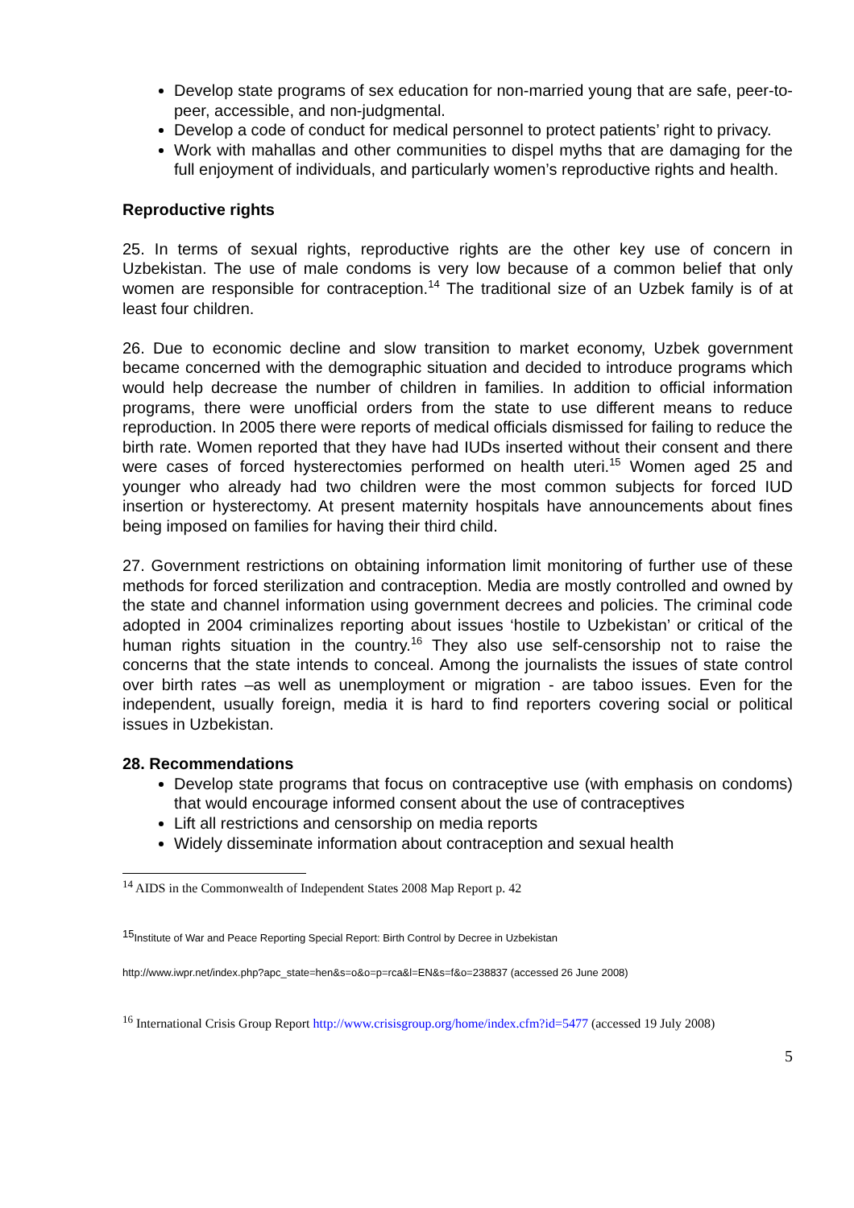Develop state programs of sex education for non-married young that are safe, peer-to-peer, accessible, and non-judgmental.
Develop a code of conduct for medical personnel to protect patients’ right to privacy.
Work with mahallas and other communities to dispel myths that are damaging for the full enjoyment of individuals, and particularly women’s reproductive rights and health.
Reproductive rights
25. In terms of sexual rights, reproductive rights are the other key use of concern in Uzbekistan. The use of male condoms is very low because of a common belief that only women are responsible for contraception.<sup>14</sup> The traditional size of an Uzbek family is of at least four children.
26. Due to economic decline and slow transition to market economy, Uzbek government became concerned with the demographic situation and decided to introduce programs which would help decrease the number of children in families. In addition to official information programs, there were unofficial orders from the state to use different means to reduce reproduction. In 2005 there were reports of medical officials dismissed for failing to reduce the birth rate. Women reported that they have had IUDs inserted without their consent and there were cases of forced hysterectomies performed on health uteri.<sup>15</sup> Women aged 25 and younger who already had two children were the most common subjects for forced IUD insertion or hysterectomy. At present maternity hospitals have announcements about fines being imposed on families for having their third child.
27. Government restrictions on obtaining information limit monitoring of further use of these methods for forced sterilization and contraception. Media are mostly controlled and owned by the state and channel information using government decrees and policies. The criminal code adopted in 2004 criminalizes reporting about issues ‘hostile to Uzbekistan’ or critical of the human rights situation in the country.<sup>16</sup> They also use self-censorship not to raise the concerns that the state intends to conceal. Among the journalists the issues of state control over birth rates –as well as unemployment or migration - are taboo issues. Even for the independent, usually foreign, media it is hard to find reporters covering social or political issues in Uzbekistan.
28. Recommendations
Develop state programs that focus on contraceptive use (with emphasis on condoms) that would encourage informed consent about the use of contraceptives
Lift all restrictions and censorship on media reports
Widely disseminate information about contraception and sexual health
<sup>14</sup> AIDS in the Commonwealth of Independent States 2008 Map Report p. 42
<sup>15</sup> Institute of War and Peace Reporting Special Report: Birth Control by Decree in Uzbekistan
http://www.iwpr.net/index.php?apc_state=hen&s=o&o=p=rca&l=EN&s=f&o=238837 (accessed 26 June 2008)
<sup>16</sup> International Crisis Group Report http://www.crisisgroup.org/home/index.cfm?id=5477 (accessed 19 July 2008)
5